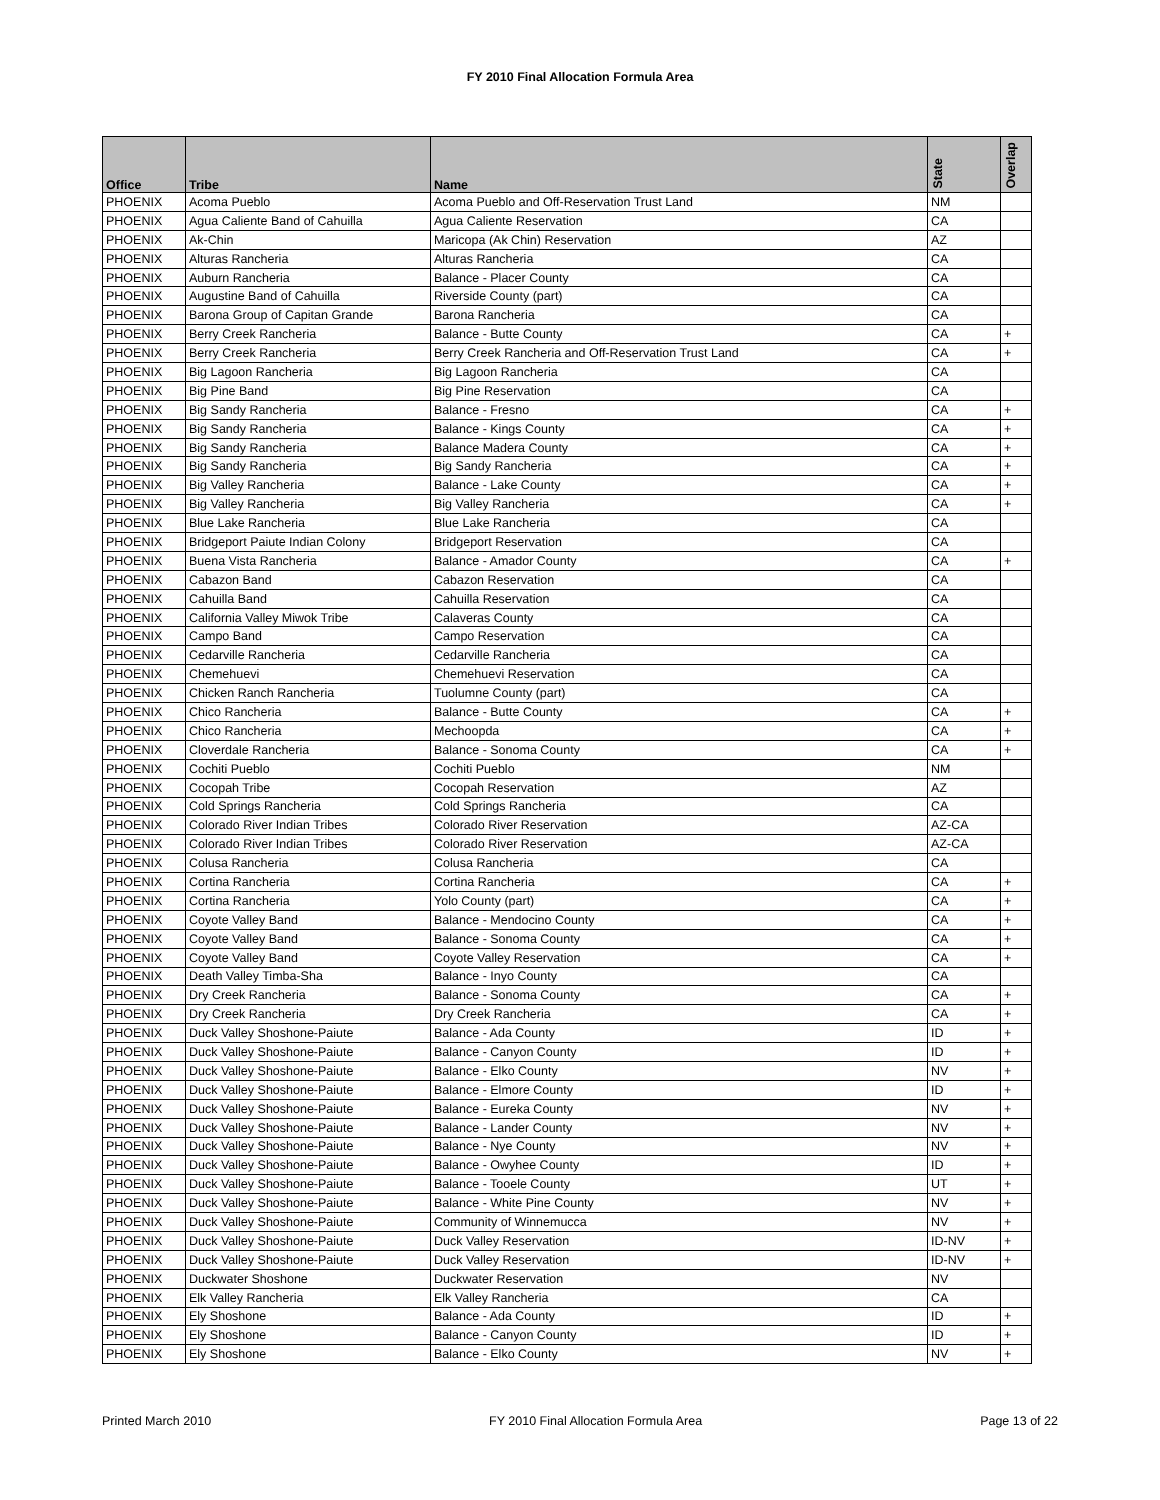FY 2010 Final Allocation Formula Area
| Office | Tribe | Name | State | Overlap |
| --- | --- | --- | --- | --- |
| PHOENIX | Acoma Pueblo | Acoma Pueblo and Off-Reservation Trust Land | NM | |
| PHOENIX | Agua Caliente Band of Cahuilla | Agua Caliente Reservation | CA | |
| PHOENIX | Ak-Chin | Maricopa (Ak Chin) Reservation | AZ | |
| PHOENIX | Alturas Rancheria | Alturas Rancheria | CA | |
| PHOENIX | Auburn Rancheria | Balance - Placer County | CA | |
| PHOENIX | Augustine Band of Cahuilla | Riverside County (part) | CA | |
| PHOENIX | Barona Group of Capitan Grande | Barona Rancheria | CA | |
| PHOENIX | Berry Creek Rancheria | Balance - Butte County | CA | + |
| PHOENIX | Berry Creek Rancheria | Berry Creek Rancheria and Off-Reservation Trust Land | CA | + |
| PHOENIX | Big Lagoon Rancheria | Big Lagoon Rancheria | CA | |
| PHOENIX | Big Pine Band | Big Pine Reservation | CA | |
| PHOENIX | Big Sandy Rancheria | Balance - Fresno | CA | + |
| PHOENIX | Big Sandy Rancheria | Balance - Kings County | CA | + |
| PHOENIX | Big Sandy Rancheria | Balance Madera County | CA | + |
| PHOENIX | Big Sandy Rancheria | Big Sandy Rancheria | CA | + |
| PHOENIX | Big Valley Rancheria | Balance - Lake County | CA | + |
| PHOENIX | Big Valley Rancheria | Big Valley Rancheria | CA | + |
| PHOENIX | Blue Lake Rancheria | Blue Lake Rancheria | CA | |
| PHOENIX | Bridgeport Paiute Indian Colony | Bridgeport Reservation | CA | |
| PHOENIX | Buena Vista Rancheria | Balance - Amador County | CA | + |
| PHOENIX | Cabazon Band | Cabazon Reservation | CA | |
| PHOENIX | Cahuilla Band | Cahuilla Reservation | CA | |
| PHOENIX | California Valley Miwok Tribe | Calaveras County | CA | |
| PHOENIX | Campo Band | Campo Reservation | CA | |
| PHOENIX | Cedarville Rancheria | Cedarville Rancheria | CA | |
| PHOENIX | Chemehuevi | Chemehuevi Reservation | CA | |
| PHOENIX | Chicken Ranch Rancheria | Tuolumne County (part) | CA | |
| PHOENIX | Chico Rancheria | Balance - Butte County | CA | + |
| PHOENIX | Chico Rancheria | Mechoopda | CA | + |
| PHOENIX | Cloverdale Rancheria | Balance - Sonoma County | CA | + |
| PHOENIX | Cochiti Pueblo | Cochiti Pueblo | NM | |
| PHOENIX | Cocopah Tribe | Cocopah Reservation | AZ | |
| PHOENIX | Cold Springs Rancheria | Cold Springs Rancheria | CA | |
| PHOENIX | Colorado River Indian Tribes | Colorado River Reservation | AZ-CA | |
| PHOENIX | Colorado River Indian Tribes | Colorado River Reservation | AZ-CA | |
| PHOENIX | Colusa Rancheria | Colusa Rancheria | CA | |
| PHOENIX | Cortina Rancheria | Cortina Rancheria | CA | + |
| PHOENIX | Cortina Rancheria | Yolo County (part) | CA | + |
| PHOENIX | Coyote Valley Band | Balance - Mendocino County | CA | + |
| PHOENIX | Coyote Valley Band | Balance - Sonoma County | CA | + |
| PHOENIX | Coyote Valley Band | Coyote Valley Reservation | CA | + |
| PHOENIX | Death Valley Timba-Sha | Balance - Inyo County | CA | |
| PHOENIX | Dry Creek Rancheria | Balance - Sonoma County | CA | + |
| PHOENIX | Dry Creek Rancheria | Dry Creek Rancheria | CA | + |
| PHOENIX | Duck Valley Shoshone-Paiute | Balance - Ada County | ID | + |
| PHOENIX | Duck Valley Shoshone-Paiute | Balance - Canyon County | ID | + |
| PHOENIX | Duck Valley Shoshone-Paiute | Balance - Elko County | NV | + |
| PHOENIX | Duck Valley Shoshone-Paiute | Balance - Elmore County | ID | + |
| PHOENIX | Duck Valley Shoshone-Paiute | Balance - Eureka County | NV | + |
| PHOENIX | Duck Valley Shoshone-Paiute | Balance - Lander County | NV | + |
| PHOENIX | Duck Valley Shoshone-Paiute | Balance - Nye County | NV | + |
| PHOENIX | Duck Valley Shoshone-Paiute | Balance - Owyhee County | ID | + |
| PHOENIX | Duck Valley Shoshone-Paiute | Balance - Tooele County | UT | + |
| PHOENIX | Duck Valley Shoshone-Paiute | Balance - White Pine County | NV | + |
| PHOENIX | Duck Valley Shoshone-Paiute | Community of Winnemucca | NV | + |
| PHOENIX | Duck Valley Shoshone-Paiute | Duck Valley Reservation | ID-NV | + |
| PHOENIX | Duck Valley Shoshone-Paiute | Duck Valley Reservation | ID-NV | + |
| PHOENIX | Duckwater Shoshone | Duckwater Reservation | NV | |
| PHOENIX | Elk Valley Rancheria | Elk Valley Rancheria | CA | |
| PHOENIX | Ely Shoshone | Balance - Ada County | ID | + |
| PHOENIX | Ely Shoshone | Balance - Canyon County | ID | + |
| PHOENIX | Ely Shoshone | Balance - Elko County | NV | + |
Printed March 2010 FY 2010 Final Allocation Formula Area Page 13 of 22